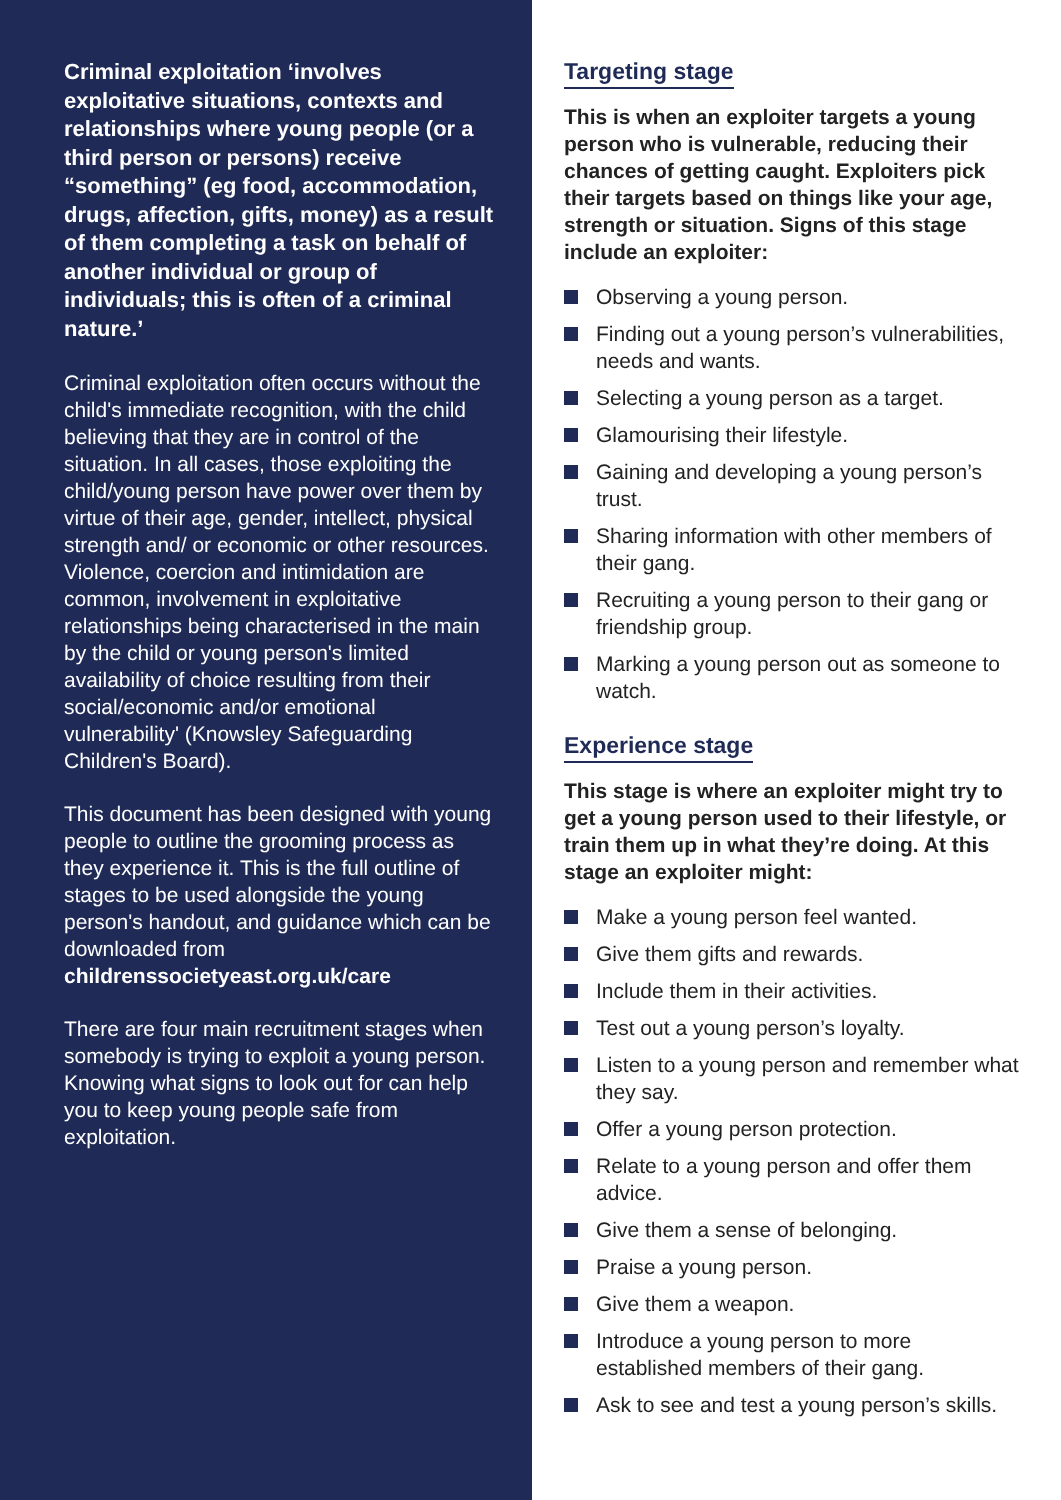Criminal exploitation ‘involves exploitative situations, contexts and relationships where young people (or a third person or persons) receive “something” (eg food, accommodation, drugs, affection, gifts, money) as a result of them completing a task on behalf of another individual or group of individuals; this is often of a criminal nature.’
Criminal exploitation often occurs without the child's immediate recognition, with the child believing that they are in control of the situation. In all cases, those exploiting the child/young person have power over them by virtue of their age, gender, intellect, physical strength and/ or economic or other resources. Violence, coercion and intimidation are common, involvement in exploitative relationships being characterised in the main by the child or young person's limited availability of choice resulting from their social/economic and/or emotional vulnerability' (Knowsley Safeguarding Children's Board).
This document has been designed with young people to outline the grooming process as they experience it. This is the full outline of stages to be used alongside the young person's handout, and guidance which can be downloaded from childrenssocietyeast.org.uk/care
There are four main recruitment stages when somebody is trying to exploit a young person. Knowing what signs to look out for can help you to keep young people safe from exploitation.
Targeting stage
This is when an exploiter targets a young person who is vulnerable, reducing their chances of getting caught. Exploiters pick their targets based on things like your age, strength or situation. Signs of this stage include an exploiter:
Observing a young person.
Finding out a young person’s vulnerabilities, needs and wants.
Selecting a young person as a target.
Glamourising their lifestyle.
Gaining and developing a young person’s trust.
Sharing information with other members of their gang.
Recruiting a young person to their gang or friendship group.
Marking a young person out as someone to watch.
Experience stage
This stage is where an exploiter might try to get a young person used to their lifestyle, or train them up in what they’re doing. At this stage an exploiter might:
Make a young person feel wanted.
Give them gifts and rewards.
Include them in their activities.
Test out a young person’s loyalty.
Listen to a young person and remember what they say.
Offer a young person protection.
Relate to a young person and offer them advice.
Give them a sense of belonging.
Praise a young person.
Give them a weapon.
Introduce a young person to more established members of their gang.
Ask to see and test a young person’s skills.